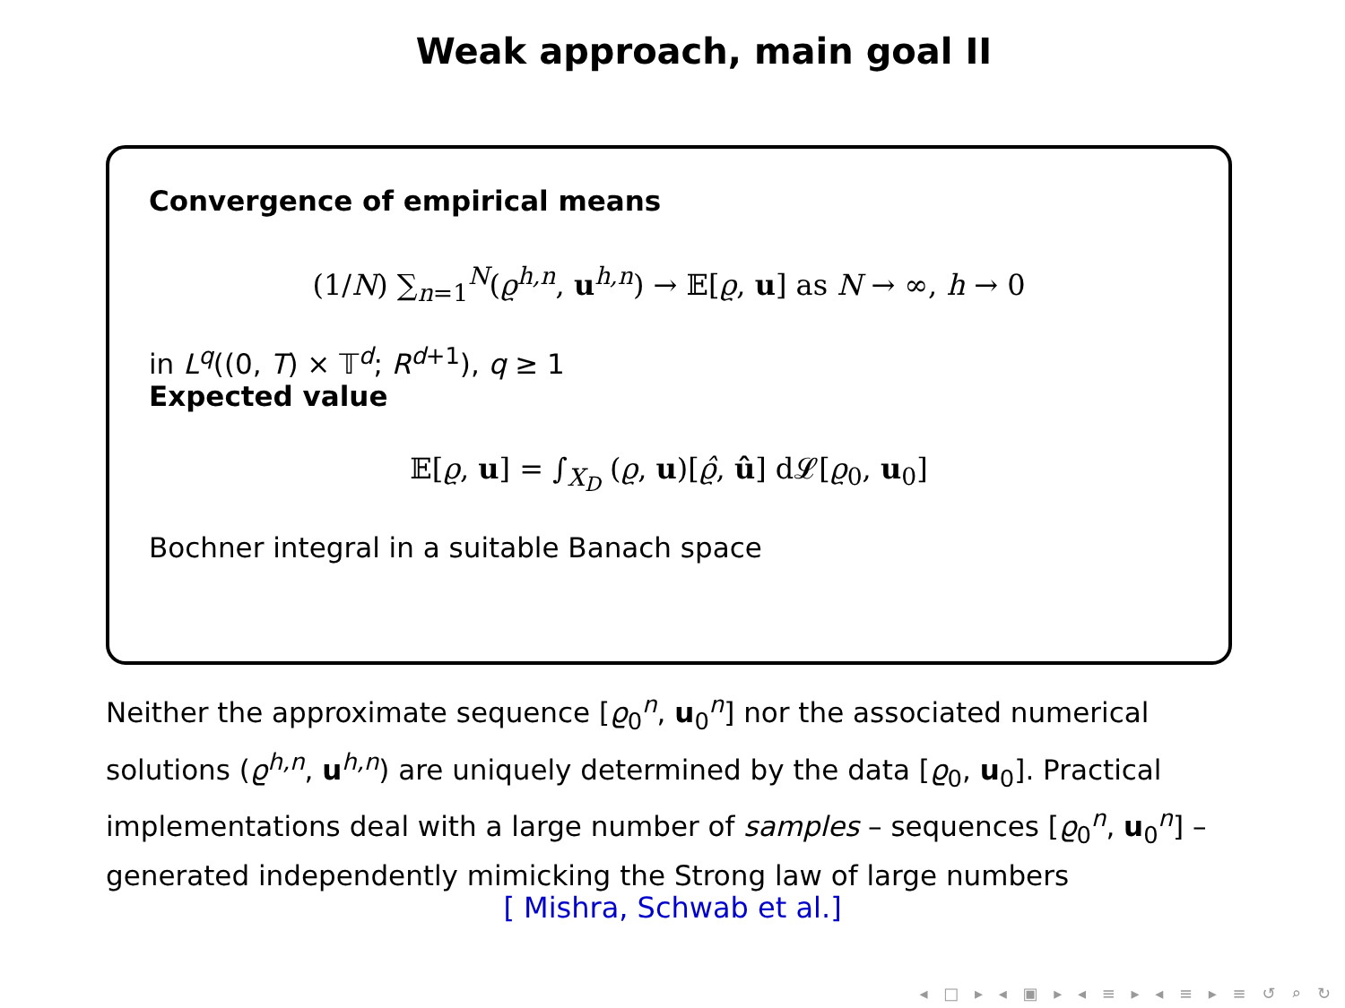Weak approach, main goal II
Convergence of empirical means
(1/N) ∑<sub>n=1</sub><sup>N</sup>(ϱ<sup>h,n</sup>, u<sup>h,n</sup>) → 𝔼[ϱ, u] as N → ∞, h → 0
in L<sup>q</sup>((0, T) × 𝕋<sup>d</sup>; R<sup>d+1</sup>), q ≥ 1
Expected value
𝔼[ϱ, u] = ∫<sub>X<sub>D</sub></sub> (ϱ, u)[ϱ̂, û] d𝓛[ϱ<sub>0</sub>, u<sub>0</sub>]
Bochner integral in a suitable Banach space
Neither the approximate sequence [ϱ<sub>0</sub><sup>n</sup>, u<sub>0</sub><sup>n</sup>] nor the associated numerical solutions (ϱ<sup>h,n</sup>, u<sup>h,n</sup>) are uniquely determined by the data [ϱ<sub>0</sub>, u<sub>0</sub>]. Practical implementations deal with a large number of samples – sequences [ϱ<sub>0</sub><sup>n</sup>, u<sub>0</sub><sup>n</sup>] – generated independently mimicking the Strong law of large numbers
[ Mishra, Schwab et al.]
◂ □ ▸ ◂ ▣ ▸ ◂ ≡ ▸ ◂ ≡ ▸ ≡ ↺ ⌕ ↻